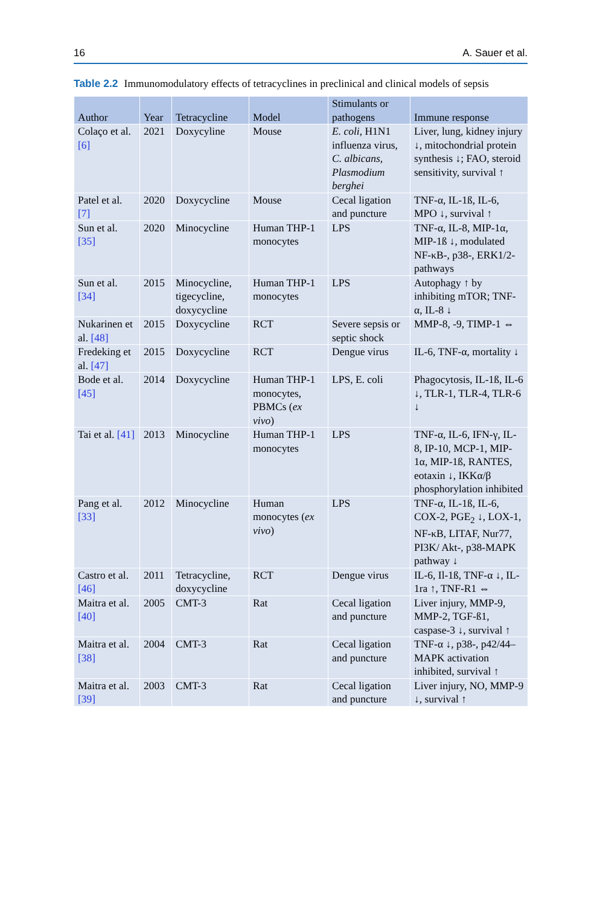16 A. Sauer et al.
Table 2.2 Immunomodulatory effects of tetracyclines in preclinical and clinical models of sepsis
| Author | Year | Tetracycline | Model | Stimulants or pathogens | Immune response |
| --- | --- | --- | --- | --- | --- |
| Colaço et al. [6] | 2021 | Doxycyline | Mouse | E. coli , H1N1 influenza virus, C. albicans , Plasmodium berghei | Liver, lung, kidney injury ↓, mitochondrial protein synthesis ↓; FAO, steroid sensitivity, survival ↑ |
| Patel et al. [7] | 2020 | Doxycycline | Mouse | Cecal ligation and puncture | TNF-α, IL-1ß, IL-6, MPO ↓, survival ↑ |
| Sun et al. [35] | 2020 | Minocycline | Human THP-1 monocytes | LPS | TNF-α, IL-8, MIP-1α, MIP-1ß ↓, modulated NF-κB-, p38-, ERK1/2-pathways |
| Sun et al. [34] | 2015 | Minocycline, tigecycline, doxycycline | Human THP-1 monocytes | LPS | Autophagy ↑ by inhibiting mTOR; TNF-α, IL-8 ↓ |
| Nukarinen et al. [48] | 2015 | Doxycycline | RCT | Severe sepsis or septic shock | MMP-8, -9, TIMP-1 ⇔ |
| Fredeking et al. [47] | 2015 | Doxycycline | RCT | Dengue virus | IL-6, TNF-α, mortality ↓ |
| Bode et al. [45] | 2014 | Doxycycline | Human THP-1 monocytes, PBMCs ( ex vivo ) | LPS, E. coli | Phagocytosis, IL-1ß, IL-6 ↓, TLR-1, TLR-4, TLR-6 ↓ |
| Tai et al. [41] | 2013 | Minocycline | Human THP-1 monocytes | LPS | TNF-α, IL-6, IFN-γ, IL-8, IP-10, MCP-1, MIP-1α, MIP-1ß, RANTES, eotaxin ↓, IKKα/β phosphorylation inhibited |
| Pang et al. [33] | 2012 | Minocycline | Human monocytes ( ex vivo ) | LPS | TNF-α, IL-1ß, IL-6, COX-2, PGE<sub>2</sub> ↓, LOX-1, NF-κB, LITAF, Nur77, PI3K/ Akt-, p38-MAPK pathway ↓ |
| Castro et al. [46] | 2011 | Tetracycline, doxycycline | RCT | Dengue virus | IL-6, Il-1ß, TNF-α ↓, IL-1ra ↑, TNF-R1 ⇔ |
| Maitra et al. [40] | 2005 | CMT-3 | Rat | Cecal ligation and puncture | Liver injury, MMP-9, MMP-2, TGF-ß1, caspase-3 ↓, survival ↑ |
| Maitra et al. [38] | 2004 | CMT-3 | Rat | Cecal ligation and puncture | TNF-α ↓, p38-, p42/44–MAPK activation inhibited, survival ↑ |
| Maitra et al. [39] | 2003 | CMT-3 | Rat | Cecal ligation and puncture | Liver injury, NO, MMP-9 ↓, survival ↑ |